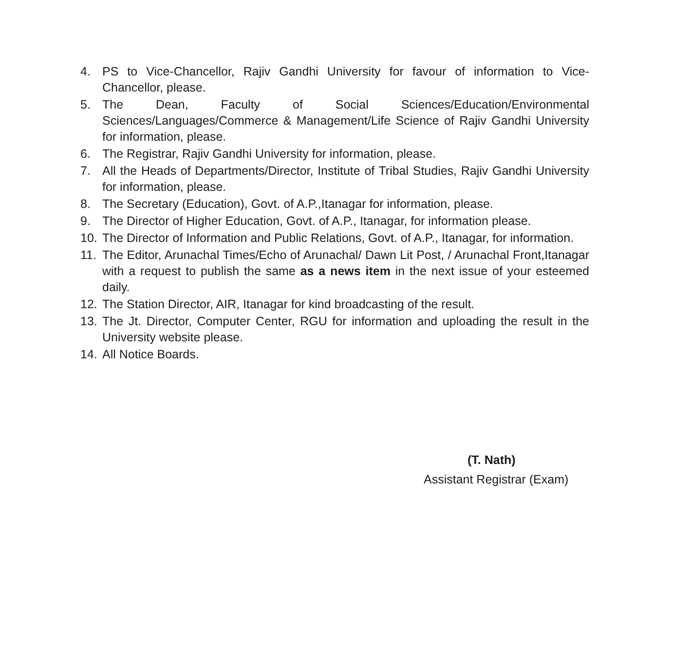4. PS to Vice-Chancellor, Rajiv Gandhi University for favour of information to Vice-Chancellor, please.
5. The Dean, Faculty of Social Sciences/Education/Environmental Sciences/Languages/Commerce & Management/Life Science of Rajiv Gandhi University for information, please.
6. The Registrar, Rajiv Gandhi University for information, please.
7. All the Heads of Departments/Director, Institute of Tribal Studies, Rajiv Gandhi University for information, please.
8. The Secretary (Education), Govt. of A.P.,Itanagar for information, please.
9. The Director of Higher Education, Govt. of A.P., Itanagar, for information please.
10. The Director of Information and Public Relations, Govt. of A.P., Itanagar, for information.
11. The Editor, Arunachal Times/Echo of Arunachal/ Dawn Lit Post, / Arunachal Front,Itanagar with a request to publish the same as a news item in the next issue of your esteemed daily.
12. The Station Director, AIR, Itanagar for kind broadcasting of the result.
13. The Jt. Director, Computer Center, RGU for information and uploading the result in the University website please.
14. All Notice Boards.
(T. Nath)
Assistant Registrar (Exam)